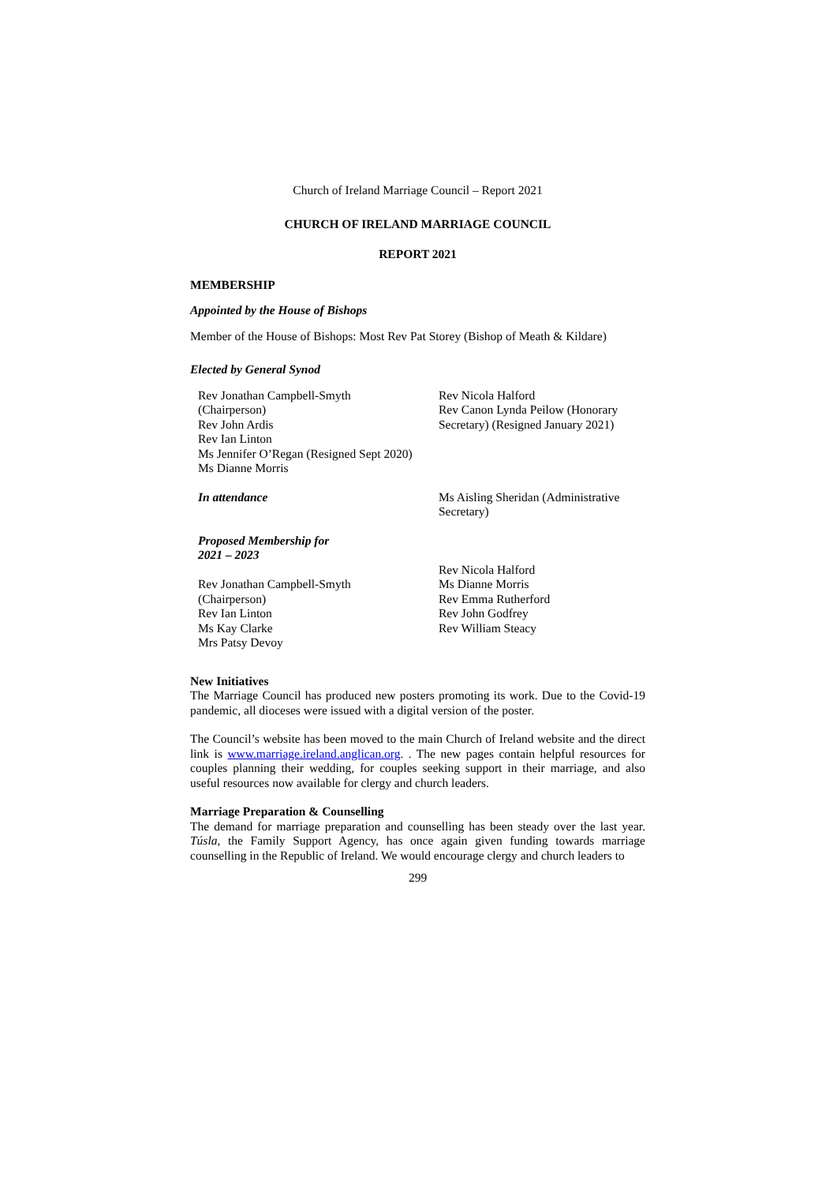Church of Ireland Marriage Council – Report 2021
CHURCH OF IRELAND MARRIAGE COUNCIL
REPORT 2021
MEMBERSHIP
Appointed by the House of Bishops
Member of the House of Bishops: Most Rev Pat Storey (Bishop of Meath & Kildare)
Elected by General Synod
Rev Jonathan Campbell-Smyth
(Chairperson)
Rev John Ardis
Rev Ian Linton
Ms Jennifer O’Regan (Resigned Sept 2020)
Ms Dianne Morris
Rev Nicola Halford
Rev Canon Lynda Peilow (Honorary Secretary) (Resigned January 2021)
In attendance Ms Aisling Sheridan (Administrative Secretary)
Proposed Membership for
2021 – 2023
Rev Jonathan Campbell-Smyth
(Chairperson)
Rev Ian Linton
Ms Kay Clarke
Mrs Patsy Devoy
Rev Nicola Halford
Ms Dianne Morris
Rev Emma Rutherford
Rev John Godfrey
Rev William Steacy
New Initiatives
The Marriage Council has produced new posters promoting its work. Due to the Covid-19 pandemic, all dioceses were issued with a digital version of the poster.
The Council’s website has been moved to the main Church of Ireland website and the direct link is www.marriage.ireland.anglican.org. . The new pages contain helpful resources for couples planning their wedding, for couples seeking support in their marriage, and also useful resources now available for clergy and church leaders.
Marriage Preparation & Counselling
The demand for marriage preparation and counselling has been steady over the last year. Túsla, the Family Support Agency, has once again given funding towards marriage counselling in the Republic of Ireland. We would encourage clergy and church leaders to
299